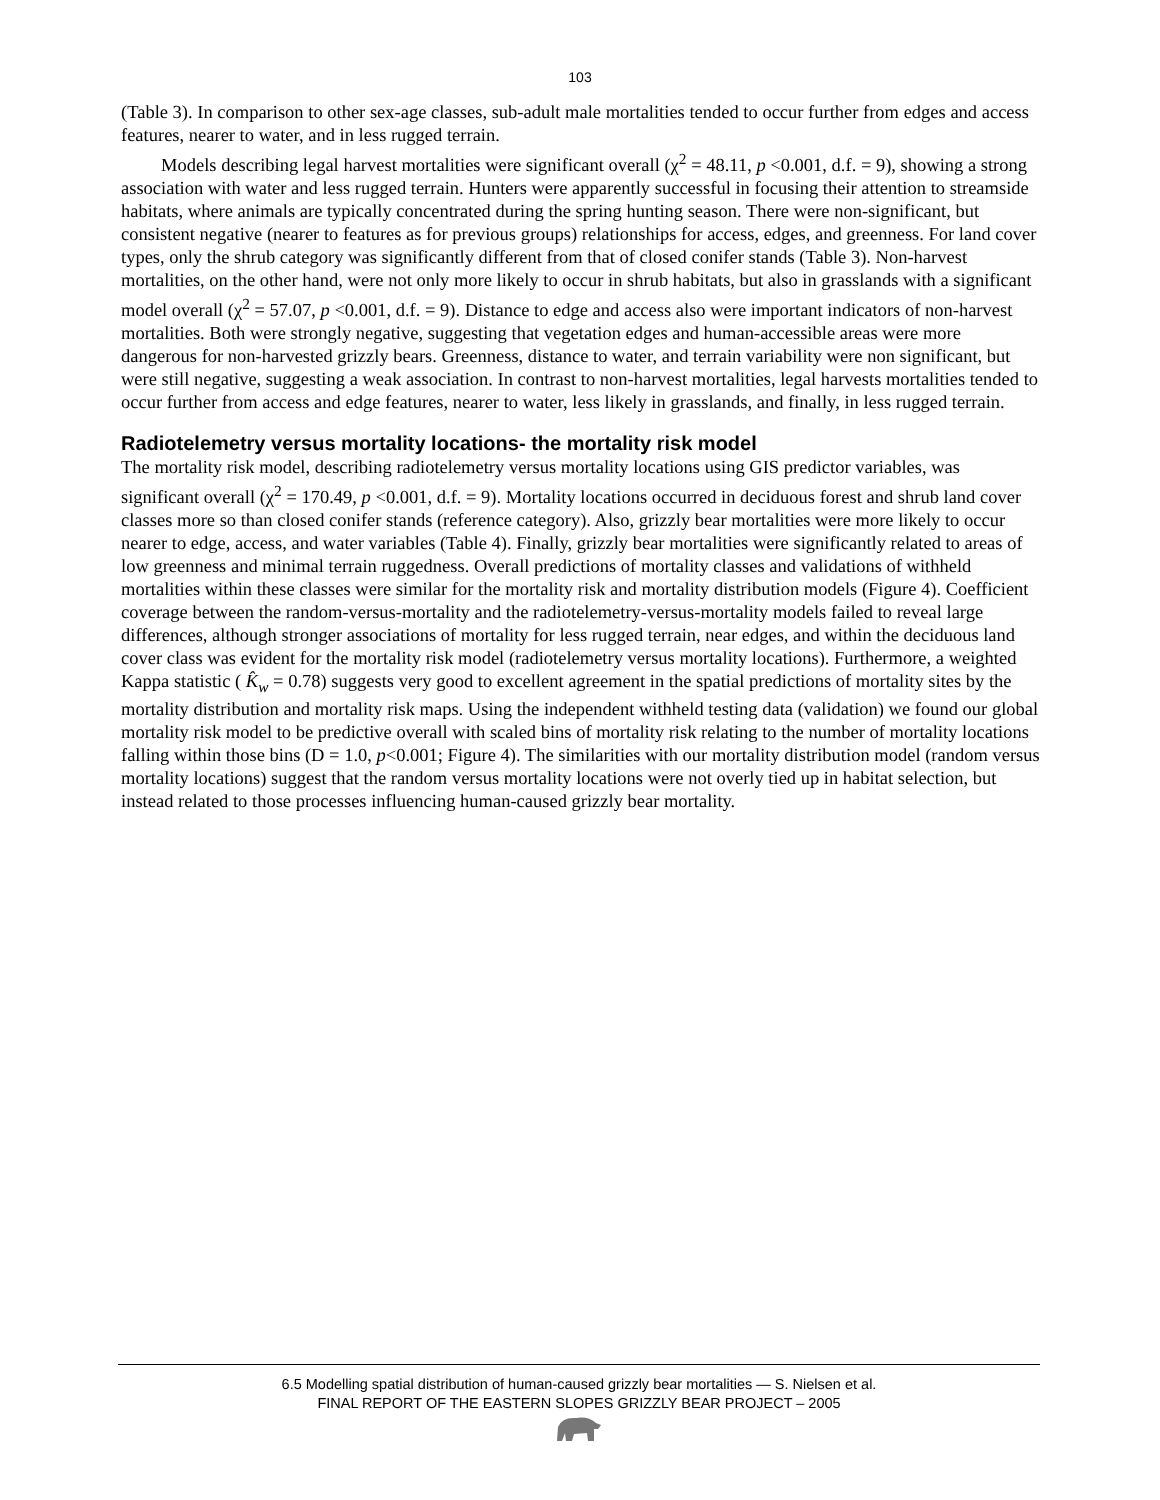103
(Table 3). In comparison to other sex-age classes, sub-adult male mortalities tended to occur further from edges and access features, nearer to water, and in less rugged terrain.
Models describing legal harvest mortalities were significant overall (χ<sup>2</sup> = 48.11, p <0.001, d.f. = 9), showing a strong association with water and less rugged terrain. Hunters were apparently successful in focusing their attention to streamside habitats, where animals are typically concentrated during the spring hunting season. There were non-significant, but consistent negative (nearer to features as for previous groups) relationships for access, edges, and greenness. For land cover types, only the shrub category was significantly different from that of closed conifer stands (Table 3). Non-harvest mortalities, on the other hand, were not only more likely to occur in shrub habitats, but also in grasslands with a significant model overall (χ<sup>2</sup> = 57.07, p <0.001, d.f. = 9). Distance to edge and access also were important indicators of non-harvest mortalities. Both were strongly negative, suggesting that vegetation edges and human-accessible areas were more dangerous for non-harvested grizzly bears. Greenness, distance to water, and terrain variability were non significant, but were still negative, suggesting a weak association. In contrast to non-harvest mortalities, legal harvests mortalities tended to occur further from access and edge features, nearer to water, less likely in grasslands, and finally, in less rugged terrain.
Radiotelemetry versus mortality locations- the mortality risk model
The mortality risk model, describing radiotelemetry versus mortality locations using GIS predictor variables, was significant overall (χ<sup>2</sup> = 170.49, p <0.001, d.f. = 9). Mortality locations occurred in deciduous forest and shrub land cover classes more so than closed conifer stands (reference category). Also, grizzly bear mortalities were more likely to occur nearer to edge, access, and water variables (Table 4). Finally, grizzly bear mortalities were significantly related to areas of low greenness and minimal terrain ruggedness. Overall predictions of mortality classes and validations of withheld mortalities within these classes were similar for the mortality risk and mortality distribution models (Figure 4). Coefficient coverage between the random-versus-mortality and the radiotelemetry-versus-mortality models failed to reveal large differences, although stronger associations of mortality for less rugged terrain, near edges, and within the deciduous land cover class was evident for the mortality risk model (radiotelemetry versus mortality locations). Furthermore, a weighted Kappa statistic ( K̂<sub>w</sub> = 0.78) suggests very good to excellent agreement in the spatial predictions of mortality sites by the mortality distribution and mortality risk maps. Using the independent withheld testing data (validation) we found our global mortality risk model to be predictive overall with scaled bins of mortality risk relating to the number of mortality locations falling within those bins (D = 1.0, p<0.001; Figure 4). The similarities with our mortality distribution model (random versus mortality locations) suggest that the random versus mortality locations were not overly tied up in habitat selection, but instead related to those processes influencing human-caused grizzly bear mortality.
6.5 Modelling spatial distribution of human-caused grizzly bear mortalities — S. Nielsen et al.
FINAL REPORT OF THE EASTERN SLOPES GRIZZLY BEAR PROJECT – 2005